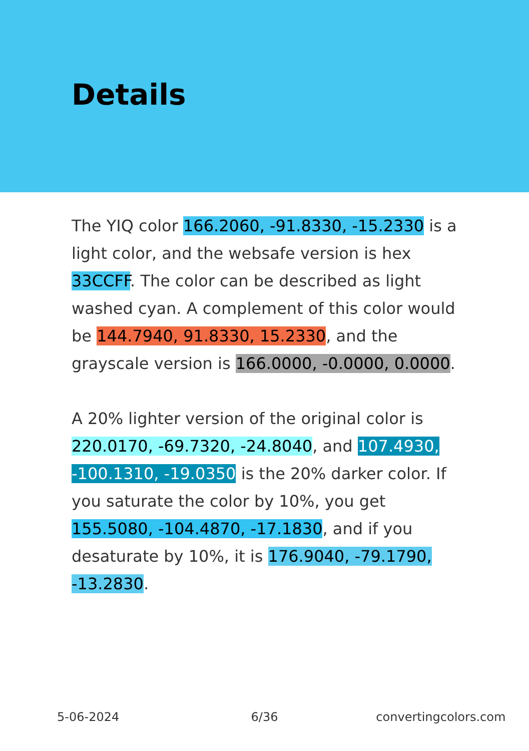Details
The YIQ color 166.2060, -91.8330, -15.2330 is a light color, and the websafe version is hex 33CCFF. The color can be described as light washed cyan. A complement of this color would be 144.7940, 91.8330, 15.2330, and the grayscale version is 166.0000, -0.0000, 0.0000.
A 20% lighter version of the original color is 220.0170, -69.7320, -24.8040, and 107.4930, -100.1310, -19.0350 is the 20% darker color. If you saturate the color by 10%, you get 155.5080, -104.4870, -17.1830, and if you desaturate by 10%, it is 176.9040, -79.1790, -13.2830.
5-06-2024 6/36 convertingcolors.com